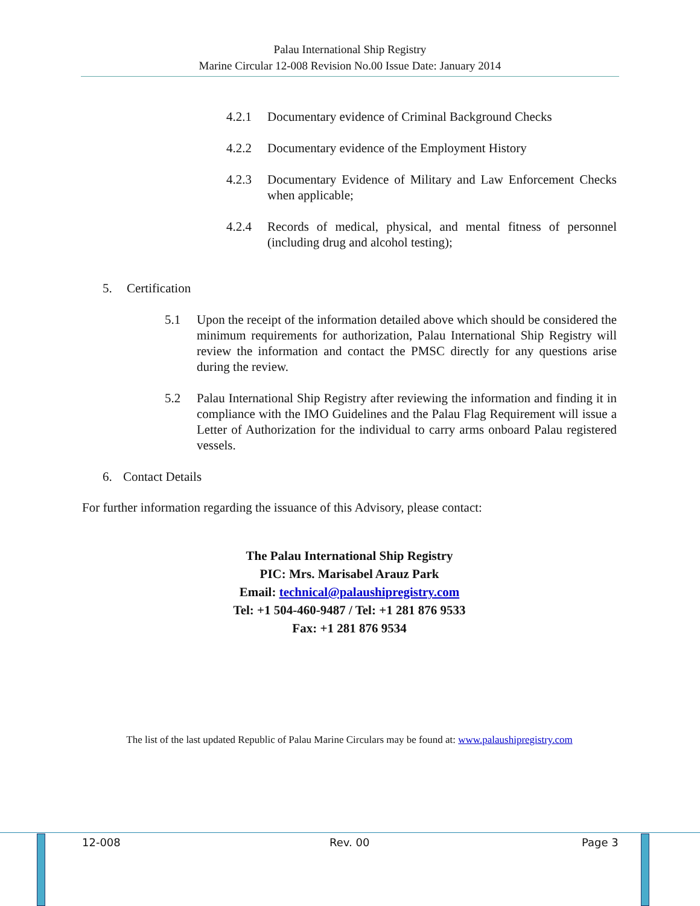Palau International Ship Registry
Marine Circular 12-008 Revision No.00 Issue Date: January 2014
4.2.1 Documentary evidence of Criminal Background Checks
4.2.2 Documentary evidence of the Employment History
4.2.3 Documentary Evidence of Military and Law Enforcement Checks when applicable;
4.2.4 Records of medical, physical, and mental fitness of personnel (including drug and alcohol testing);
5. Certification
5.1 Upon the receipt of the information detailed above which should be considered the minimum requirements for authorization, Palau International Ship Registry will review the information and contact the PMSC directly for any questions arise during the review.
5.2 Palau International Ship Registry after reviewing the information and finding it in compliance with the IMO Guidelines and the Palau Flag Requirement will issue a Letter of Authorization for the individual to carry arms onboard Palau registered vessels.
6. Contact Details
For further information regarding the issuance of this Advisory, please contact:
The Palau International Ship Registry
PIC: Mrs. Marisabel Arauz Park
Email: technical@palaushipregistry.com
Tel: +1 504-460-9487 / Tel: +1 281 876 9533
Fax: +1 281 876 9534
The list of the last updated Republic of Palau Marine Circulars may be found at: www.palaushipregistry.com
12-008 Rev. 00 Page 3